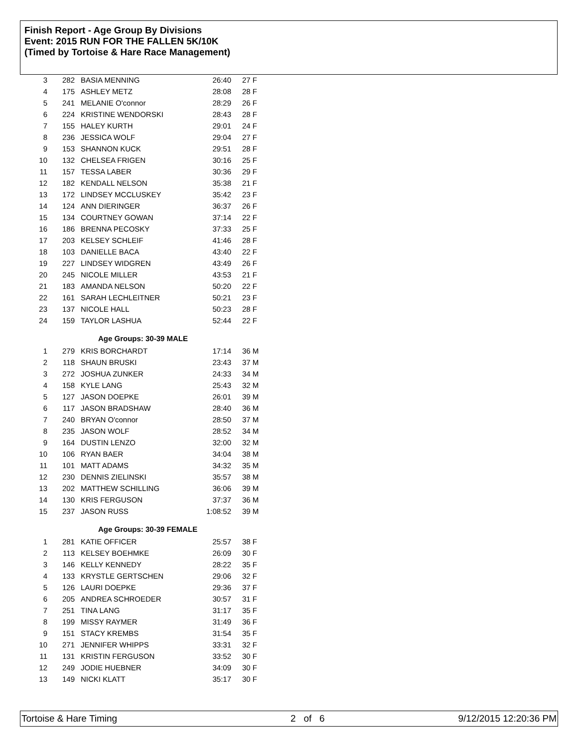Finish Report - Age Group By Divisions
Event: 2015 RUN FOR THE FALLEN 5K/10K
(Timed by Tortoise & Hare Race Management)
| 3 | 282 | BASIA MENNING | 26:40 | 27 F |
| 4 | 175 | ASHLEY METZ | 28:08 | 28 F |
| 5 | 241 | MELANIE O'connor | 28:29 | 26 F |
| 6 | 224 | KRISTINE WENDORSKI | 28:43 | 28 F |
| 7 | 155 | HALEY KURTH | 29:01 | 24 F |
| 8 | 236 | JESSICA WOLF | 29:04 | 27 F |
| 9 | 153 | SHANNON KUCK | 29:51 | 28 F |
| 10 | 132 | CHELSEA FRIGEN | 30:16 | 25 F |
| 11 | 157 | TESSA LABER | 30:36 | 29 F |
| 12 | 182 | KENDALL NELSON | 35:38 | 21 F |
| 13 | 172 | LINDSEY MCCLUSKEY | 35:42 | 23 F |
| 14 | 124 | ANN DIERINGER | 36:37 | 26 F |
| 15 | 134 | COURTNEY GOWAN | 37:14 | 22 F |
| 16 | 186 | BRENNA PECOSKY | 37:33 | 25 F |
| 17 | 203 | KELSEY SCHLEIF | 41:46 | 28 F |
| 18 | 103 | DANIELLE BACA | 43:40 | 22 F |
| 19 | 227 | LINDSEY WIDGREN | 43:49 | 26 F |
| 20 | 245 | NICOLE MILLER | 43:53 | 21 F |
| 21 | 183 | AMANDA NELSON | 50:20 | 22 F |
| 22 | 161 | SARAH LECHLEITNER | 50:21 | 23 F |
| 23 | 137 | NICOLE HALL | 50:23 | 28 F |
| 24 | 159 | TAYLOR LASHUA | 52:44 | 22 F |
Age Groups: 30-39 MALE
| 1 | 279 | KRIS BORCHARDT | 17:14 | 36 M |
| 2 | 118 | SHAUN BRUSKI | 23:43 | 37 M |
| 3 | 272 | JOSHUA ZUNKER | 24:33 | 34 M |
| 4 | 158 | KYLE LANG | 25:43 | 32 M |
| 5 | 127 | JASON DOEPKE | 26:01 | 39 M |
| 6 | 117 | JASON BRADSHAW | 28:40 | 36 M |
| 7 | 240 | BRYAN O'connor | 28:50 | 37 M |
| 8 | 235 | JASON WOLF | 28:52 | 34 M |
| 9 | 164 | DUSTIN LENZO | 32:00 | 32 M |
| 10 | 106 | RYAN BAER | 34:04 | 38 M |
| 11 | 101 | MATT ADAMS | 34:32 | 35 M |
| 12 | 230 | DENNIS ZIELINSKI | 35:57 | 38 M |
| 13 | 202 | MATTHEW SCHILLING | 36:06 | 39 M |
| 14 | 130 | KRIS FERGUSON | 37:37 | 36 M |
| 15 | 237 | JASON RUSS | 1:08:52 | 39 M |
Age Groups: 30-39 FEMALE
| 1 | 281 | KATIE OFFICER | 25:57 | 38 F |
| 2 | 113 | KELSEY BOEHMKE | 26:09 | 30 F |
| 3 | 146 | KELLY KENNEDY | 28:22 | 35 F |
| 4 | 133 | KRYSTLE GERTSCHEN | 29:06 | 32 F |
| 5 | 126 | LAURI DOEPKE | 29:36 | 37 F |
| 6 | 205 | ANDREA SCHROEDER | 30:57 | 31 F |
| 7 | 251 | TINA LANG | 31:17 | 35 F |
| 8 | 199 | MISSY RAYMER | 31:49 | 36 F |
| 9 | 151 | STACY KREMBS | 31:54 | 35 F |
| 10 | 271 | JENNIFER WHIPPS | 33:31 | 32 F |
| 11 | 131 | KRISTIN FERGUSON | 33:52 | 30 F |
| 12 | 249 | JODIE HUEBNER | 34:09 | 30 F |
| 13 | 149 | NICKI KLATT | 35:17 | 30 F |
Tortoise & Hare Timing 2 of 6 9/12/2015 12:20:36 PM